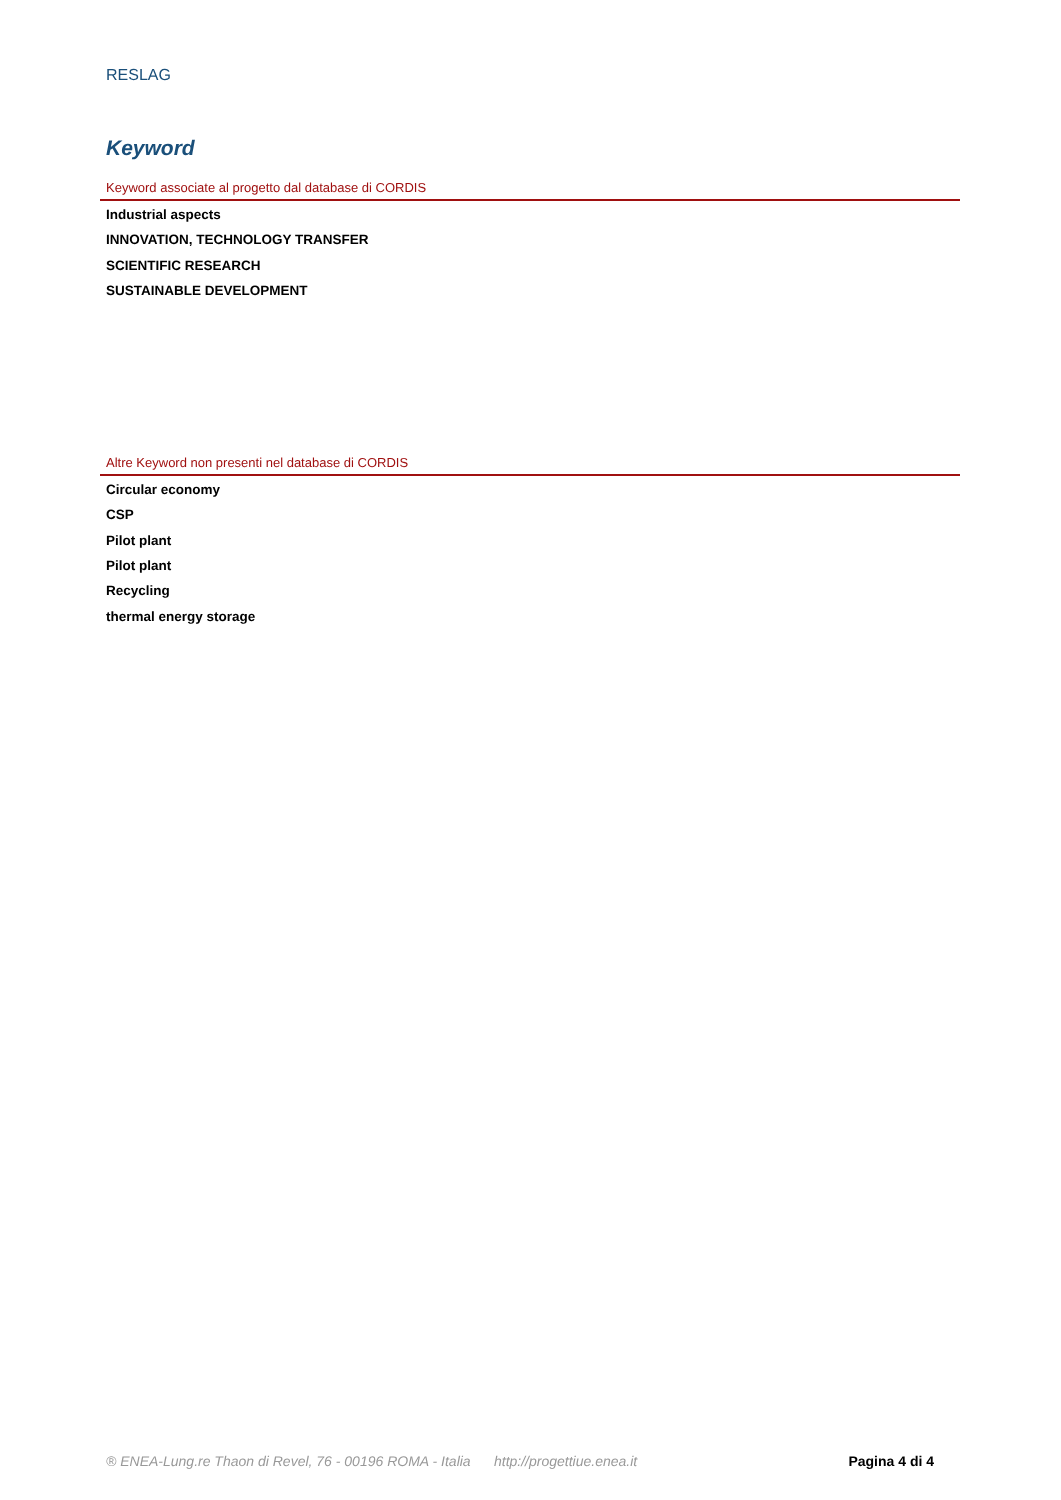RESLAG
Keyword
Keyword associate al progetto dal database di CORDIS
Industrial aspects
INNOVATION, TECHNOLOGY TRANSFER
SCIENTIFIC RESEARCH
SUSTAINABLE DEVELOPMENT
Altre Keyword non presenti nel database di CORDIS
Circular economy
CSP
Pilot plant
Pilot plant
Recycling
thermal energy storage
® ENEA-Lung.re Thaon di Revel, 76 - 00196 ROMA - Italia http://progettiue.enea.it Pagina 4 di 4